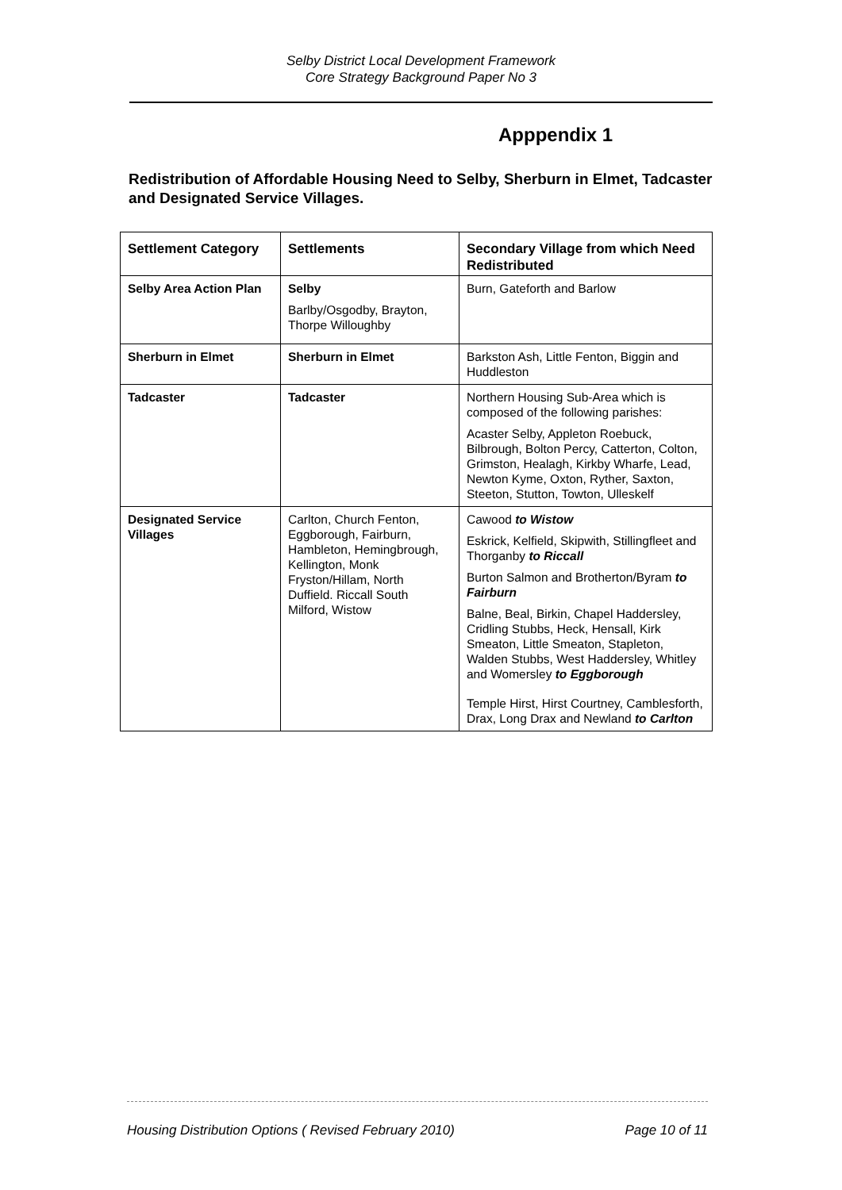Selby District Local Development Framework
Core Strategy Background Paper No 3
Apppendix 1
Redistribution of Affordable Housing Need to Selby, Sherburn in Elmet, Tadcaster and Designated Service Villages.
| Settlement Category | Settlements | Secondary Village from which Need Redistributed |
| --- | --- | --- |
| Selby Area Action Plan | Selby Barlby/Osgodby, Brayton, Thorpe Willoughby | Burn, Gateforth and Barlow |
| Sherburn in Elmet | Sherburn in Elmet | Barkston Ash, Little Fenton, Biggin and Huddleston |
| Tadcaster | Tadcaster | Northern Housing Sub-Area which is composed of the following parishes: Acaster Selby, Appleton Roebuck, Bilbrough, Bolton Percy, Catterton, Colton, Grimston, Healagh, Kirkby Wharfe, Lead, Newton Kyme, Oxton, Ryther, Saxton, Steeton, Stutton, Towton, Ulleskelf |
| Designated Service Villages | Carlton, Church Fenton, Eggborough, Fairburn, Hambleton, Hemingbrough, Kellington, Monk Fryston/Hillam, North Duffield. Riccall South Milford, Wistow | Cawood to Wistow Eskrick, Kelfield, Skipwith, Stillingfleet and Thorganby to Riccall Burton Salmon and Brotherton/Byram to Fairburn Balne, Beal, Birkin, Chapel Haddersley, Cridling Stubbs, Heck, Hensall, Kirk Smeaton, Little Smeaton, Stapleton, Walden Stubbs, West Haddersley, Whitley and Womersley to Eggborough Temple Hirst, Hirst Courtney, Camblesforth, Drax, Long Drax and Newland to Carlton |
Housing Distribution Options ( Revised February 2010) Page 10 of 11